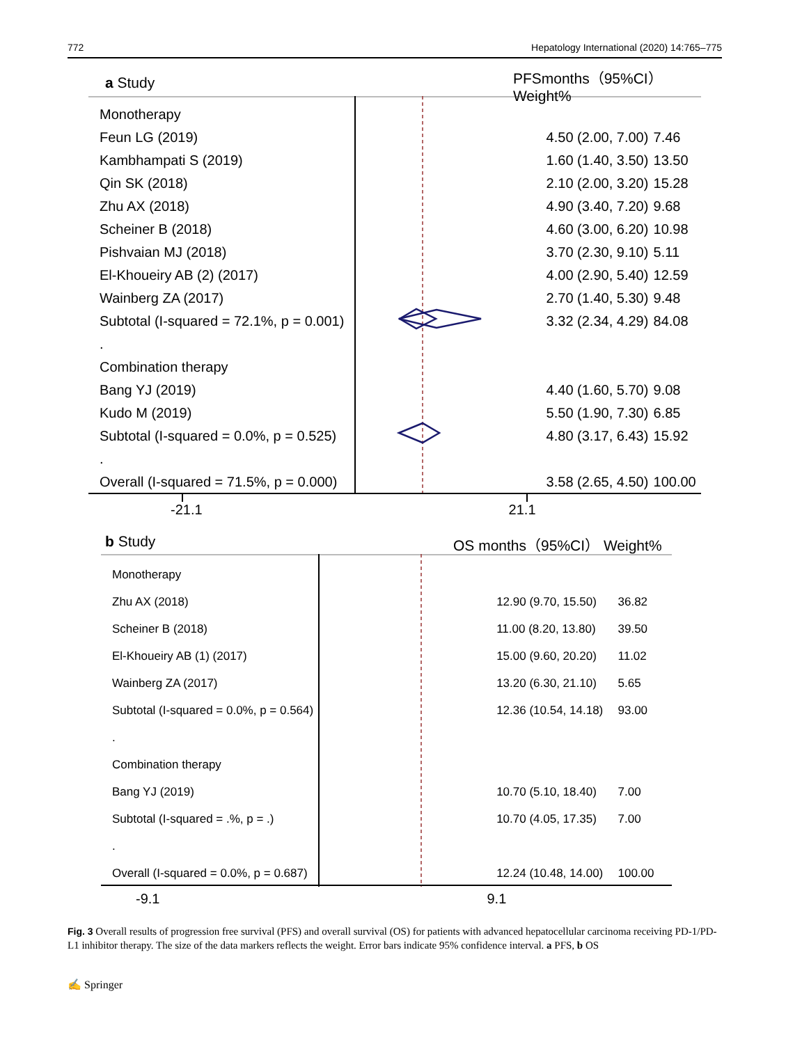772 Hepatology International (2020) 14:765–775
a Study PFSmonths（95%CI） Weight%
Monotherapy
Feun LG (2019) 4.50 (2.00, 7.00) 7.46
Kambhampati S (2019) 1.60 (1.40, 3.50) 13.50
Qin SK (2018) 2.10 (2.00, 3.20) 15.28
Zhu AX (2018) 4.90 (3.40, 7.20) 9.68
Scheiner B (2018) 4.60 (3.00, 6.20) 10.98
Pishvaian MJ (2018) 3.70 (2.30, 9.10) 5.11
El-Khoueiry AB (2) (2017) 4.00 (2.90, 5.40) 12.59
Wainberg ZA (2017) 2.70 (1.40, 5.30) 9.48
Subtotal (I-squared = 72.1%, p = 0.001) 3.32 (2.34, 4.29) 84.08
.
Combination therapy
Bang YJ (2019) 4.40 (1.60, 5.70) 9.08
Kudo M (2019) 5.50 (1.90, 7.30) 6.85
Subtotal (I-squared = 0.0%, p = 0.525) 4.80 (3.17, 6.43) 15.92
.
Overall (I-squared = 71.5%, p = 0.000) 3.58 (2.65, 4.50) 100.00
-21.1 21.1
b Study OS months（95%CI） Weight%
Monotherapy
Zhu AX (2018) 12.90 (9.70, 15.50) 36.82
Scheiner B (2018) 11.00 (8.20, 13.80) 39.50
El-Khoueiry AB (1) (2017) 15.00 (9.60, 20.20) 11.02
Wainberg ZA (2017) 13.20 (6.30, 21.10) 5.65
Subtotal (I-squared = 0.0%, p = 0.564) 12.36 (10.54, 14.18) 93.00
.
Combination therapy
Bang YJ (2019) 10.70 (5.10, 18.40) 7.00
Subtotal (I-squared = .%, p = .) 10.70 (4.05, 17.35) 7.00
.
Overall (I-squared = 0.0%, p = 0.687) 12.24 (10.48, 14.00) 100.00
-9.1 9.1
Fig. 3 Overall results of progression free survival (PFS) and overall survival (OS) for patients with advanced hepatocellular carcinoma receiving PD-1/PD-L1 inhibitor therapy. The size of the data markers reflects the weight. Error bars indicate 95% confidence interval. a PFS, b OS
✍ Springer